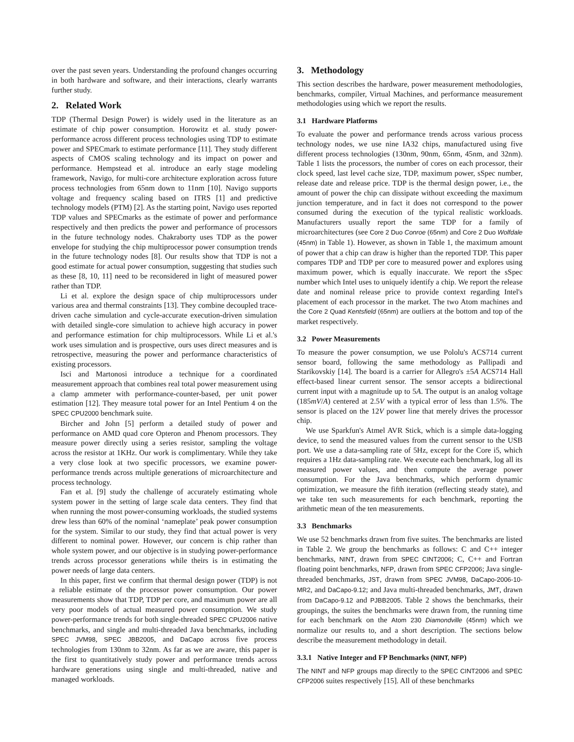over the past seven years. Understanding the profound changes occurring in both hardware and software, and their interactions, clearly warrants further study.
2. Related Work
TDP (Thermal Design Power) is widely used in the literature as an estimate of chip power consumption. Horowitz et al. study power-performance across different process technologies using TDP to estimate power and SPECmark to estimate performance [11]. They study different aspects of CMOS scaling technology and its impact on power and performance. Hempstead et al. introduce an early stage modeling framework, Navigo, for multi-core architecture exploration across future process technologies from 65nm down to 11nm [10]. Navigo supports voltage and frequency scaling based on ITRS [1] and predictive technology models (PTM) [2]. As the starting point, Navigo uses reported TDP values and SPECmarks as the estimate of power and performance respectively and then predicts the power and performance of processors in the future technology nodes. Chakraborty uses TDP as the power envelope for studying the chip multiprocessor power consumption trends in the future technology nodes [8]. Our results show that TDP is not a good estimate for actual power consumption, suggesting that studies such as these [8, 10, 11] need to be reconsidered in light of measured power rather than TDP.
Li et al. explore the design space of chip multiprocessors under various area and thermal constraints [13]. They combine decoupled trace-driven cache simulation and cycle-accurate execution-driven simulation with detailed single-core simulation to achieve high accuracy in power and performance estimation for chip multiprocessors. While Li et al.'s work uses simulation and is prospective, ours uses direct measures and is retrospective, measuring the power and performance characteristics of existing processors.
Isci and Martonosi introduce a technique for a coordinated measurement approach that combines real total power measurement using a clamp ammeter with performance-counter-based, per unit power estimation [12]. They measure total power for an Intel Pentium 4 on the SPEC CPU2000 benchmark suite.
Bircher and John [5] perform a detailed study of power and performance on AMD quad core Opteron and Phenom processors. They measure power directly using a series resistor, sampling the voltage across the resistor at 1KHz. Our work is complimentary. While they take a very close look at two specific processors, we examine power-performance trends across multiple generations of microarchitecture and process technology.
Fan et al. [9] study the challenge of accurately estimating whole system power in the setting of large scale data centers. They find that when running the most power-consuming workloads, the studied systems drew less than 60% of the nominal ‘nameplate’ peak power consumption for the system. Similar to our study, they find that actual power is very different to nominal power. However, our concern is chip rather than whole system power, and our objective is in studying power-performance trends across processor generations while theirs is in estimating the power needs of large data centers.
In this paper, first we confirm that thermal design power (TDP) is not a reliable estimate of the processor power consumption. Our power measurements show that TDP, TDP per core, and maximum power are all very poor models of actual measured power consumption. We study power-performance trends for both single-threaded SPEC CPU2006 native benchmarks, and single and multi-threaded Java benchmarks, including SPEC JVM98, SPEC JBB2005, and DaCapo across five process technologies from 130nm to 32nm. As far as we are aware, this paper is the first to quantitatively study power and performance trends across hardware generations using single and multi-threaded, native and managed workloads.
3. Methodology
This section describes the hardware, power measurement methodologies, benchmarks, compiler, Virtual Machines, and performance measurement methodologies using which we report the results.
3.1 Hardware Platforms
To evaluate the power and performance trends across various process technology nodes, we use nine IA32 chips, manufactured using five different process technologies (130nm, 90nm, 65nm, 45nm, and 32nm). Table 1 lists the processors, the number of cores on each processor, their clock speed, last level cache size, TDP, maximum power, sSpec number, release date and release price. TDP is the thermal design power, i.e., the amount of power the chip can dissipate without exceeding the maximum junction temperature, and in fact it does not correspond to the power consumed during the execution of the typical realistic workloads. Manufacturers usually report the same TDP for a family of microarchitectures (see Core 2 Duo Conroe (65nm) and Core 2 Duo Wolfdale (45nm) in Table 1). However, as shown in Table 1, the maximum amount of power that a chip can draw is higher than the reported TDP. This paper compares TDP and TDP per core to measured power and explores using maximum power, which is equally inaccurate. We report the sSpec number which Intel uses to uniquely identify a chip. We report the release date and nominal release price to provide context regarding Intel's placement of each processor in the market. The two Atom machines and the Core 2 Quad Kentsfield (65nm) are outliers at the bottom and top of the market respectively.
3.2 Power Measurements
To measure the power consumption, we use Pololu's ACS714 current sensor board, following the same methodology as Pallipadi and Starikovskiy [14]. The board is a carrier for Allegro's ±5A ACS714 Hall effect-based linear current sensor. The sensor accepts a bidirectional current input with a magnitude up to 5A. The output is an analog voltage (185mV/A) centered at 2.5V with a typical error of less than 1.5%. The sensor is placed on the 12V power line that merely drives the processor chip.
We use Sparkfun's Atmel AVR Stick, which is a simple data-logging device, to send the measured values from the current sensor to the USB port. We use a data-sampling rate of 5Hz, except for the Core i5, which requires a 1Hz data-sampling rate. We execute each benchmark, log all its measured power values, and then compute the average power consumption. For the Java benchmarks, which perform dynamic optimization, we measure the fifth iteration (reflecting steady state), and we take ten such measurements for each benchmark, reporting the arithmetic mean of the ten measurements.
3.3 Benchmarks
We use 52 benchmarks drawn from five suites. The benchmarks are listed in Table 2. We group the benchmarks as follows: C and C++ integer benchmarks, NINT, drawn from SPEC CINT2006; C, C++ and Fortran floating point benchmarks, NFP, drawn from SPEC CFP2006; Java single-threaded benchmarks, JST, drawn from SPEC JVM98, DaCapo-2006-10-MR2, and DaCapo-9.12; and Java multi-threaded benchmarks, JMT, drawn from DaCapo-9.12 and PJBB2005. Table 2 shows the benchmarks, their groupings, the suites the benchmarks were drawn from, the running time for each benchmark on the Atom 230 Diamondville (45nm) which we normalize our results to, and a short description. The sections below describe the measurement methodology in detail.
3.3.1 Native Integer and FP Benchmarks (NINT, NFP)
The NINT and NFP groups map directly to the SPEC CINT2006 and SPEC CFP2006 suites respectively [15]. All of these benchmarks